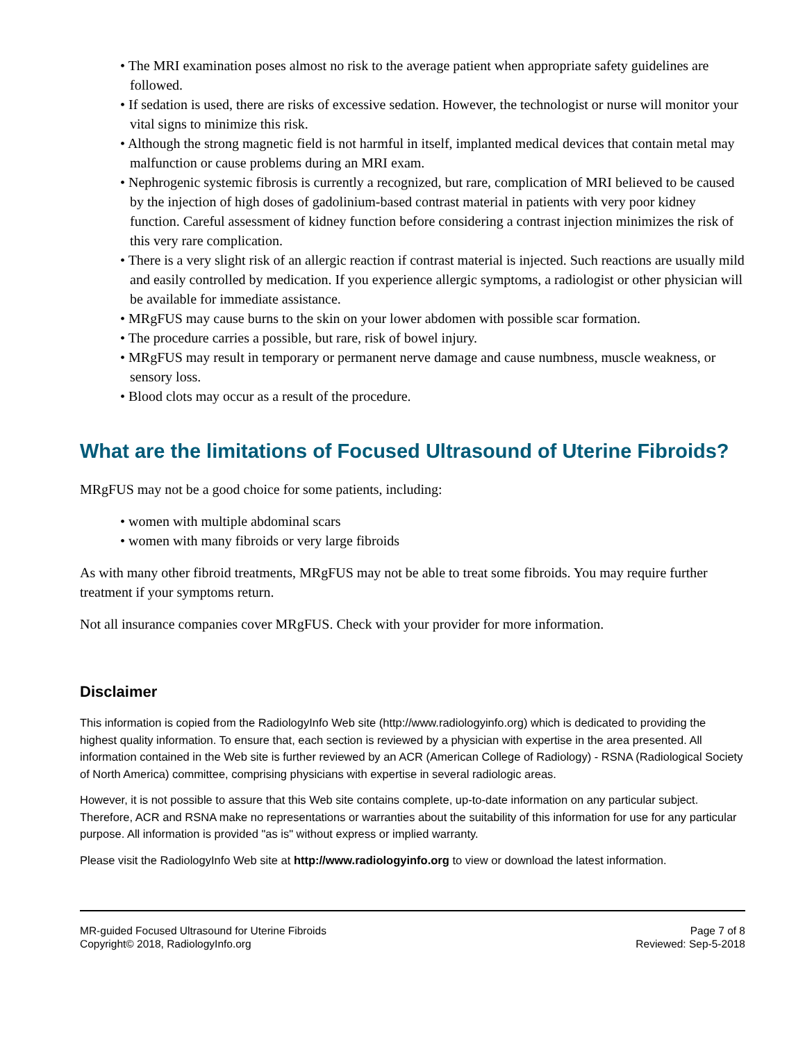• The MRI examination poses almost no risk to the average patient when appropriate safety guidelines are followed.
• If sedation is used, there are risks of excessive sedation. However, the technologist or nurse will monitor your vital signs to minimize this risk.
• Although the strong magnetic field is not harmful in itself, implanted medical devices that contain metal may malfunction or cause problems during an MRI exam.
• Nephrogenic systemic fibrosis is currently a recognized, but rare, complication of MRI believed to be caused by the injection of high doses of gadolinium-based contrast material in patients with very poor kidney function. Careful assessment of kidney function before considering a contrast injection minimizes the risk of this very rare complication.
• There is a very slight risk of an allergic reaction if contrast material is injected. Such reactions are usually mild and easily controlled by medication. If you experience allergic symptoms, a radiologist or other physician will be available for immediate assistance.
• MRgFUS may cause burns to the skin on your lower abdomen with possible scar formation.
• The procedure carries a possible, but rare, risk of bowel injury.
• MRgFUS may result in temporary or permanent nerve damage and cause numbness, muscle weakness, or sensory loss.
• Blood clots may occur as a result of the procedure.
What are the limitations of Focused Ultrasound of Uterine Fibroids?
MRgFUS may not be a good choice for some patients, including:
• women with multiple abdominal scars
• women with many fibroids or very large fibroids
As with many other fibroid treatments, MRgFUS may not be able to treat some fibroids. You may require further treatment if your symptoms return.
Not all insurance companies cover MRgFUS. Check with your provider for more information.
Disclaimer
This information is copied from the RadiologyInfo Web site (http://www.radiologyinfo.org) which is dedicated to providing the highest quality information. To ensure that, each section is reviewed by a physician with expertise in the area presented. All information contained in the Web site is further reviewed by an ACR (American College of Radiology) - RSNA (Radiological Society of North America) committee, comprising physicians with expertise in several radiologic areas.
However, it is not possible to assure that this Web site contains complete, up-to-date information on any particular subject. Therefore, ACR and RSNA make no representations or warranties about the suitability of this information for use for any particular purpose. All information is provided "as is" without express or implied warranty.
Please visit the RadiologyInfo Web site at http://www.radiologyinfo.org to view or download the latest information.
MR-guided Focused Ultrasound for Uterine Fibroids
Copyright© 2018, RadiologyInfo.org
Page 7 of 8
Reviewed: Sep-5-2018